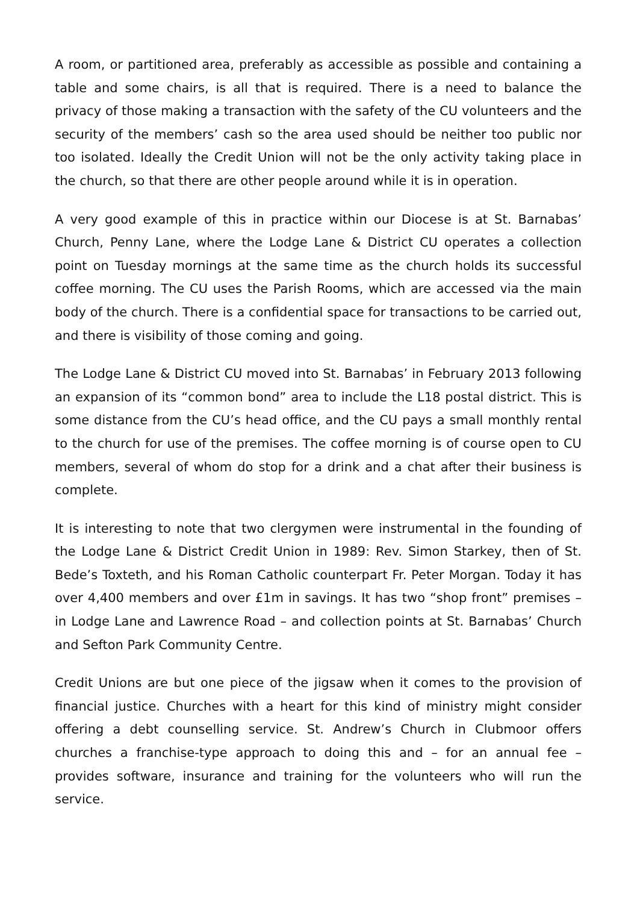A room, or partitioned area, preferably as accessible as possible and containing a table and some chairs, is all that is required. There is a need to balance the privacy of those making a transaction with the safety of the CU volunteers and the security of the members’ cash so the area used should be neither too public nor too isolated. Ideally the Credit Union will not be the only activity taking place in the church, so that there are other people around while it is in operation.
A very good example of this in practice within our Diocese is at St. Barnabas’ Church, Penny Lane, where the Lodge Lane & District CU operates a collection point on Tuesday mornings at the same time as the church holds its successful coffee morning. The CU uses the Parish Rooms, which are accessed via the main body of the church. There is a confidential space for transactions to be carried out, and there is visibility of those coming and going.
The Lodge Lane & District CU moved into St. Barnabas’ in February 2013 following an expansion of its “common bond” area to include the L18 postal district. This is some distance from the CU’s head office, and the CU pays a small monthly rental to the church for use of the premises. The coffee morning is of course open to CU members, several of whom do stop for a drink and a chat after their business is complete.
It is interesting to note that two clergymen were instrumental in the founding of the Lodge Lane & District Credit Union in 1989: Rev. Simon Starkey, then of St. Bede’s Toxteth, and his Roman Catholic counterpart Fr. Peter Morgan. Today it has over 4,400 members and over £1m in savings. It has two “shop front” premises – in Lodge Lane and Lawrence Road – and collection points at St. Barnabas’ Church and Sefton Park Community Centre.
Credit Unions are but one piece of the jigsaw when it comes to the provision of financial justice. Churches with a heart for this kind of ministry might consider offering a debt counselling service. St. Andrew’s Church in Clubmoor offers churches a franchise-type approach to doing this and – for an annual fee – provides software, insurance and training for the volunteers who will run the service.